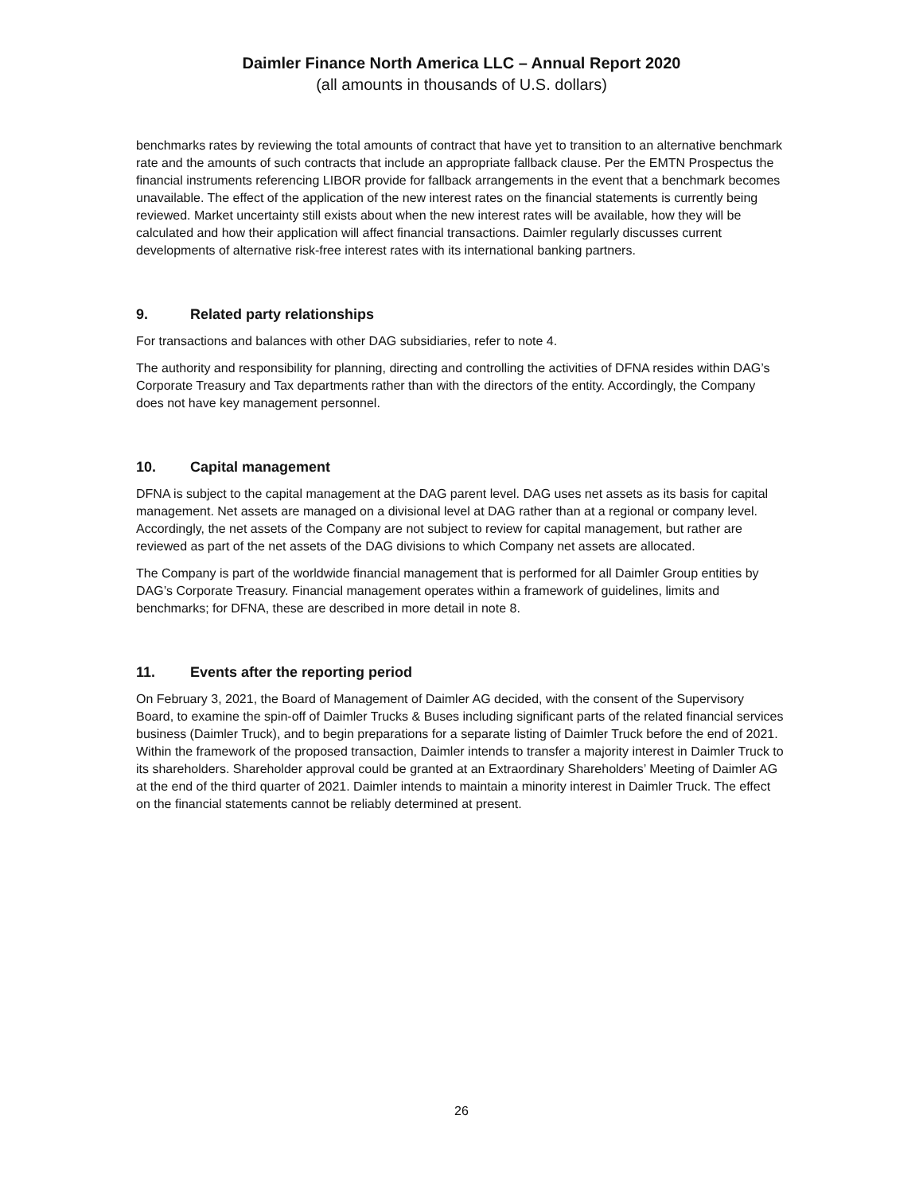Daimler Finance North America LLC – Annual Report 2020
(all amounts in thousands of U.S. dollars)
benchmarks rates by reviewing the total amounts of contract that have yet to transition to an alternative benchmark rate and the amounts of such contracts that include an appropriate fallback clause. Per the EMTN Prospectus the financial instruments referencing LIBOR provide for fallback arrangements in the event that a benchmark becomes unavailable. The effect of the application of the new interest rates on the financial statements is currently being reviewed. Market uncertainty still exists about when the new interest rates will be available, how they will be calculated and how their application will affect financial transactions. Daimler regularly discusses current developments of alternative risk-free interest rates with its international banking partners.
9. Related party relationships
For transactions and balances with other DAG subsidiaries, refer to note 4.
The authority and responsibility for planning, directing and controlling the activities of DFNA resides within DAG’s Corporate Treasury and Tax departments rather than with the directors of the entity. Accordingly, the Company does not have key management personnel.
10. Capital management
DFNA is subject to the capital management at the DAG parent level. DAG uses net assets as its basis for capital management. Net assets are managed on a divisional level at DAG rather than at a regional or company level. Accordingly, the net assets of the Company are not subject to review for capital management, but rather are reviewed as part of the net assets of the DAG divisions to which Company net assets are allocated.
The Company is part of the worldwide financial management that is performed for all Daimler Group entities by DAG’s Corporate Treasury. Financial management operates within a framework of guidelines, limits and benchmarks; for DFNA, these are described in more detail in note 8.
11. Events after the reporting period
On February 3, 2021, the Board of Management of Daimler AG decided, with the consent of the Supervisory Board, to examine the spin-off of Daimler Trucks & Buses including significant parts of the related financial services business (Daimler Truck), and to begin preparations for a separate listing of Daimler Truck before the end of 2021. Within the framework of the proposed transaction, Daimler intends to transfer a majority interest in Daimler Truck to its shareholders. Shareholder approval could be granted at an Extraordinary Shareholders’ Meeting of Daimler AG at the end of the third quarter of 2021. Daimler intends to maintain a minority interest in Daimler Truck. The effect on the financial statements cannot be reliably determined at present.
26